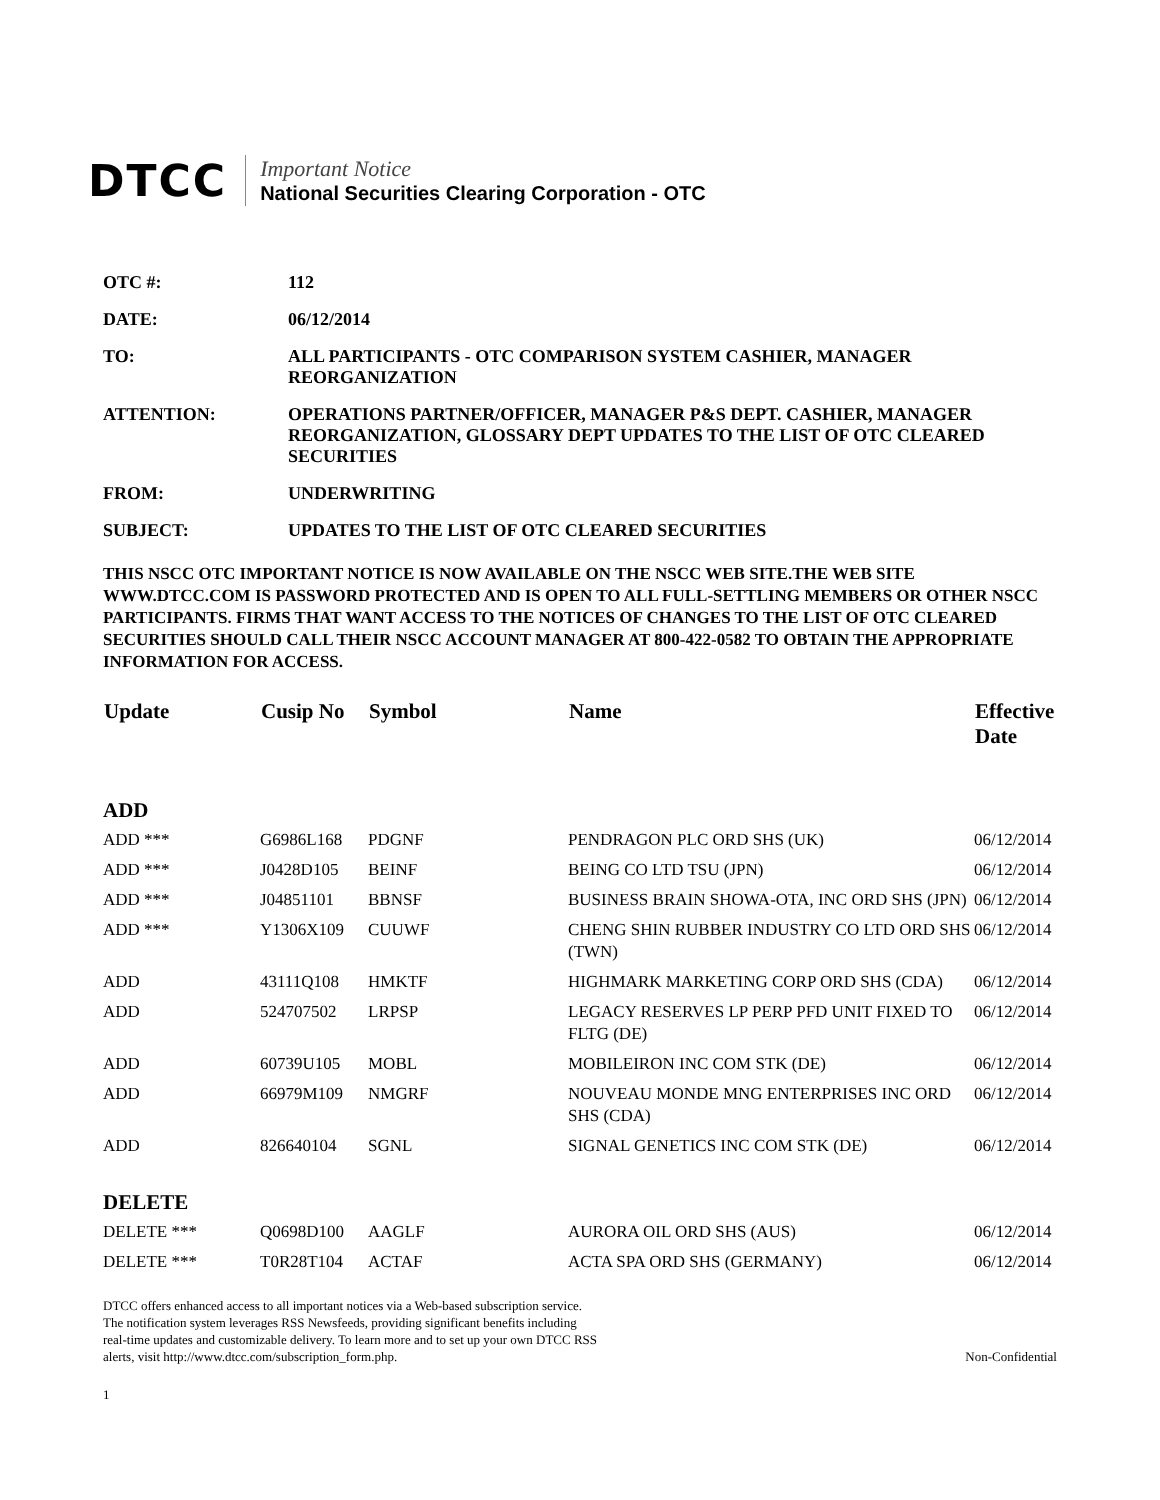DTCC
Important Notice
National Securities Clearing Corporation - OTC
OTC #: 112
DATE: 06/12/2014
TO: ALL PARTICIPANTS - OTC COMPARISON SYSTEM CASHIER, MANAGER REORGANIZATION
ATTENTION: OPERATIONS PARTNER/OFFICER, MANAGER P&S DEPT. CASHIER, MANAGER REORGANIZATION, GLOSSARY DEPT UPDATES TO THE LIST OF OTC CLEARED SECURITIES
FROM: UNDERWRITING
SUBJECT: UPDATES TO THE LIST OF OTC CLEARED SECURITIES
THIS NSCC OTC IMPORTANT NOTICE IS NOW AVAILABLE ON THE NSCC WEB SITE.THE WEB SITE WWW.DTCC.COM IS PASSWORD PROTECTED AND IS OPEN TO ALL FULL-SETTLING MEMBERS OR OTHER NSCC PARTICIPANTS. FIRMS THAT WANT ACCESS TO THE NOTICES OF CHANGES TO THE LIST OF OTC CLEARED SECURITIES SHOULD CALL THEIR NSCC ACCOUNT MANAGER AT 800-422-0582 TO OBTAIN THE APPROPRIATE INFORMATION FOR ACCESS.
| Update | Cusip No | Symbol | Name | Effective Date |
| --- | --- | --- | --- | --- |
| ADD | | | | |
| ADD *** | G6986L168 | PDGNF | PENDRAGON PLC ORD SHS (UK) | 06/12/2014 |
| ADD *** | J0428D105 | BEINF | BEING CO LTD TSU (JPN) | 06/12/2014 |
| ADD *** | J04851101 | BBNSF | BUSINESS BRAIN SHOWA-OTA, INC ORD SHS (JPN) | 06/12/2014 |
| ADD *** | Y1306X109 | CUUWF | CHENG SHIN RUBBER INDUSTRY CO LTD ORD SHS (TWN) | 06/12/2014 |
| ADD | 43111Q108 | HMKTF | HIGHMARK MARKETING CORP ORD SHS (CDA) | 06/12/2014 |
| ADD | 524707502 | LRPSP | LEGACY RESERVES LP PERP PFD UNIT FIXED TO FLTG (DE) | 06/12/2014 |
| ADD | 60739U105 | MOBL | MOBILEIRON INC COM STK (DE) | 06/12/2014 |
| ADD | 66979M109 | NMGRF | NOUVEAU MONDE MNG ENTERPRISES INC ORD SHS (CDA) | 06/12/2014 |
| ADD | 826640104 | SGNL | SIGNAL GENETICS INC COM STK (DE) | 06/12/2014 |
| DELETE | | | | |
| DELETE *** | Q0698D100 | AAGLF | AURORA OIL ORD SHS (AUS) | 06/12/2014 |
| DELETE *** | T0R28T104 | ACTAF | ACTA SPA ORD SHS (GERMANY) | 06/12/2014 |
DTCC offers enhanced access to all important notices via a Web-based subscription service.
The notification system leverages RSS Newsfeeds, providing significant benefits including
real-time updates and customizable delivery. To learn more and to set up your own DTCC RSS
alerts, visit http://www.dtcc.com/subscription_form.php.
Non-Confidential
1